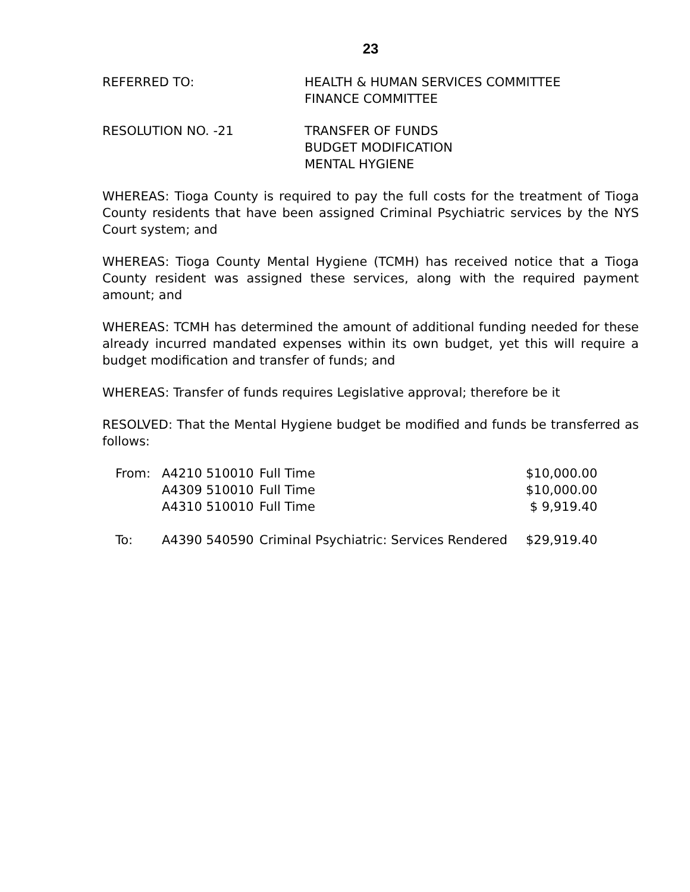23
REFERRED TO: HEALTH & HUMAN SERVICES COMMITTEE
FINANCE COMMITTEE
RESOLUTION NO. -21 TRANSFER OF FUNDS
BUDGET MODIFICATION
MENTAL HYGIENE
WHEREAS: Tioga County is required to pay the full costs for the treatment of Tioga County residents that have been assigned Criminal Psychiatric services by the NYS Court system; and
WHEREAS: Tioga County Mental Hygiene (TCMH) has received notice that a Tioga County resident was assigned these services, along with the required payment amount; and
WHEREAS: TCMH has determined the amount of additional funding needed for these already incurred mandated expenses within its own budget, yet this will require a budget modification and transfer of funds; and
WHEREAS: Transfer of funds requires Legislative approval; therefore be it
RESOLVED: That the Mental Hygiene budget be modified and funds be transferred as follows:
| From: | A4210 510010 | Full Time | $10,000.00 |
| | A4309 510010 | Full Time | $10,000.00 |
| | A4310 510010 | Full Time | $ 9,919.40 |
| To: | A4390 540590 | Criminal Psychiatric: Services Rendered | $29,919.40 |